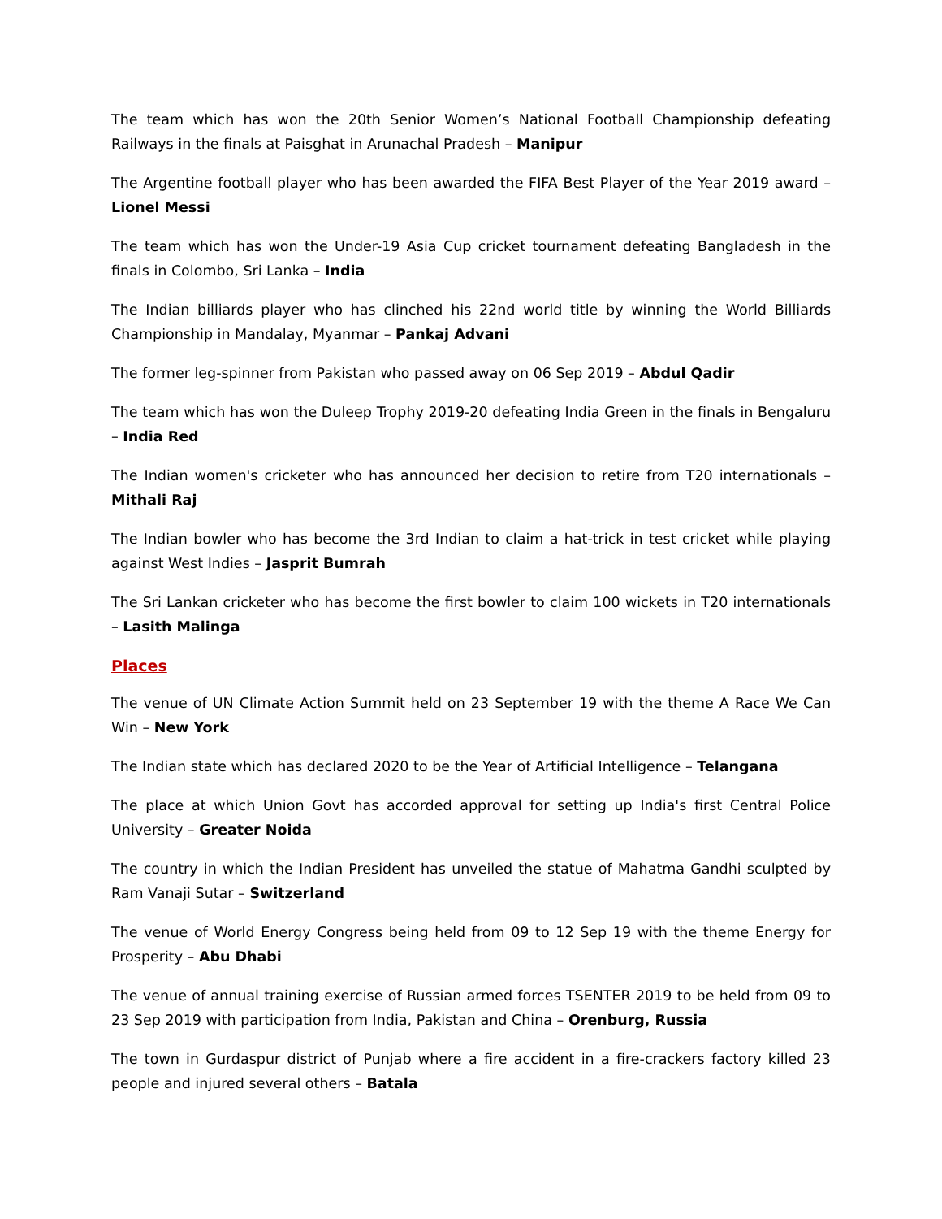The team which has won the 20th Senior Women’s National Football Championship defeating Railways in the finals at Paisghat in Arunachal Pradesh – Manipur
The Argentine football player who has been awarded the FIFA Best Player of the Year 2019 award – Lionel Messi
The team which has won the Under-19 Asia Cup cricket tournament defeating Bangladesh in the finals in Colombo, Sri Lanka – India
The Indian billiards player who has clinched his 22nd world title by winning the World Billiards Championship in Mandalay, Myanmar – Pankaj Advani
The former leg-spinner from Pakistan who passed away on 06 Sep 2019 – Abdul Qadir
The team which has won the Duleep Trophy 2019-20 defeating India Green in the finals in Bengaluru – India Red
The Indian women's cricketer who has announced her decision to retire from T20 internationals – Mithali Raj
The Indian bowler who has become the 3rd Indian to claim a hat-trick in test cricket while playing against West Indies – Jasprit Bumrah
The Sri Lankan cricketer who has become the first bowler to claim 100 wickets in T20 internationals – Lasith Malinga
Places
The venue of UN Climate Action Summit held on 23 September 19 with the theme A Race We Can Win – New York
The Indian state which has declared 2020 to be the Year of Artificial Intelligence – Telangana
The place at which Union Govt has accorded approval for setting up India's first Central Police University – Greater Noida
The country in which the Indian President has unveiled the statue of Mahatma Gandhi sculpted by Ram Vanaji Sutar – Switzerland
The venue of World Energy Congress being held from 09 to 12 Sep 19 with the theme Energy for Prosperity – Abu Dhabi
The venue of annual training exercise of Russian armed forces TSENTER 2019 to be held from 09 to 23 Sep 2019 with participation from India, Pakistan and China – Orenburg, Russia
The town in Gurdaspur district of Punjab where a fire accident in a fire-crackers factory killed 23 people and injured several others – Batala